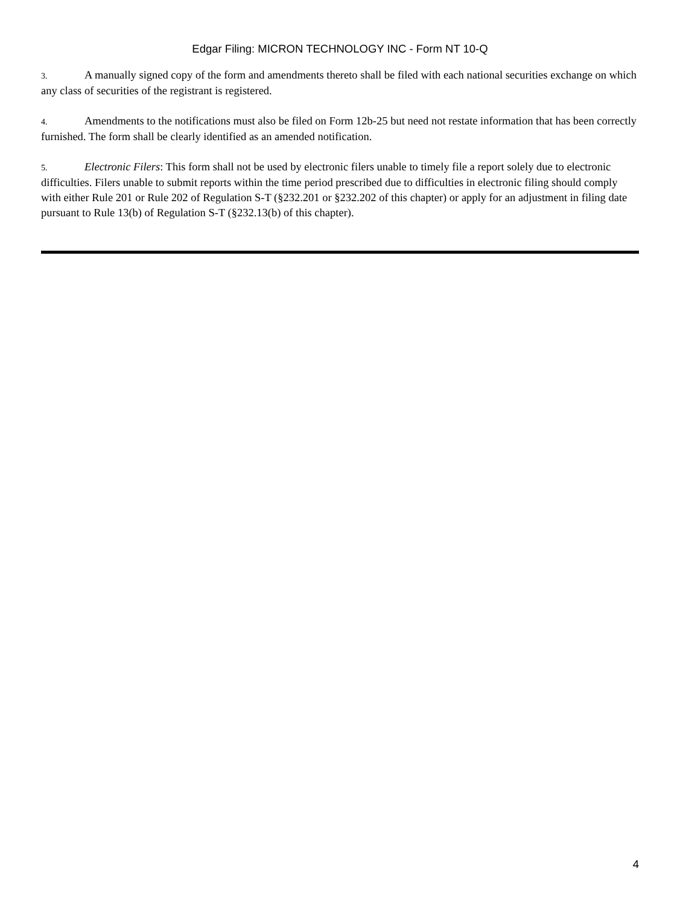Edgar Filing: MICRON TECHNOLOGY INC - Form NT 10-Q
3. A manually signed copy of the form and amendments thereto shall be filed with each national securities exchange on which any class of securities of the registrant is registered.
4. Amendments to the notifications must also be filed on Form 12b-25 but need not restate information that has been correctly furnished. The form shall be clearly identified as an amended notification.
5. Electronic Filers: This form shall not be used by electronic filers unable to timely file a report solely due to electronic difficulties. Filers unable to submit reports within the time period prescribed due to difficulties in electronic filing should comply with either Rule 201 or Rule 202 of Regulation S-T (§232.201 or §232.202 of this chapter) or apply for an adjustment in filing date pursuant to Rule 13(b) of Regulation S-T (§232.13(b) of this chapter).
4